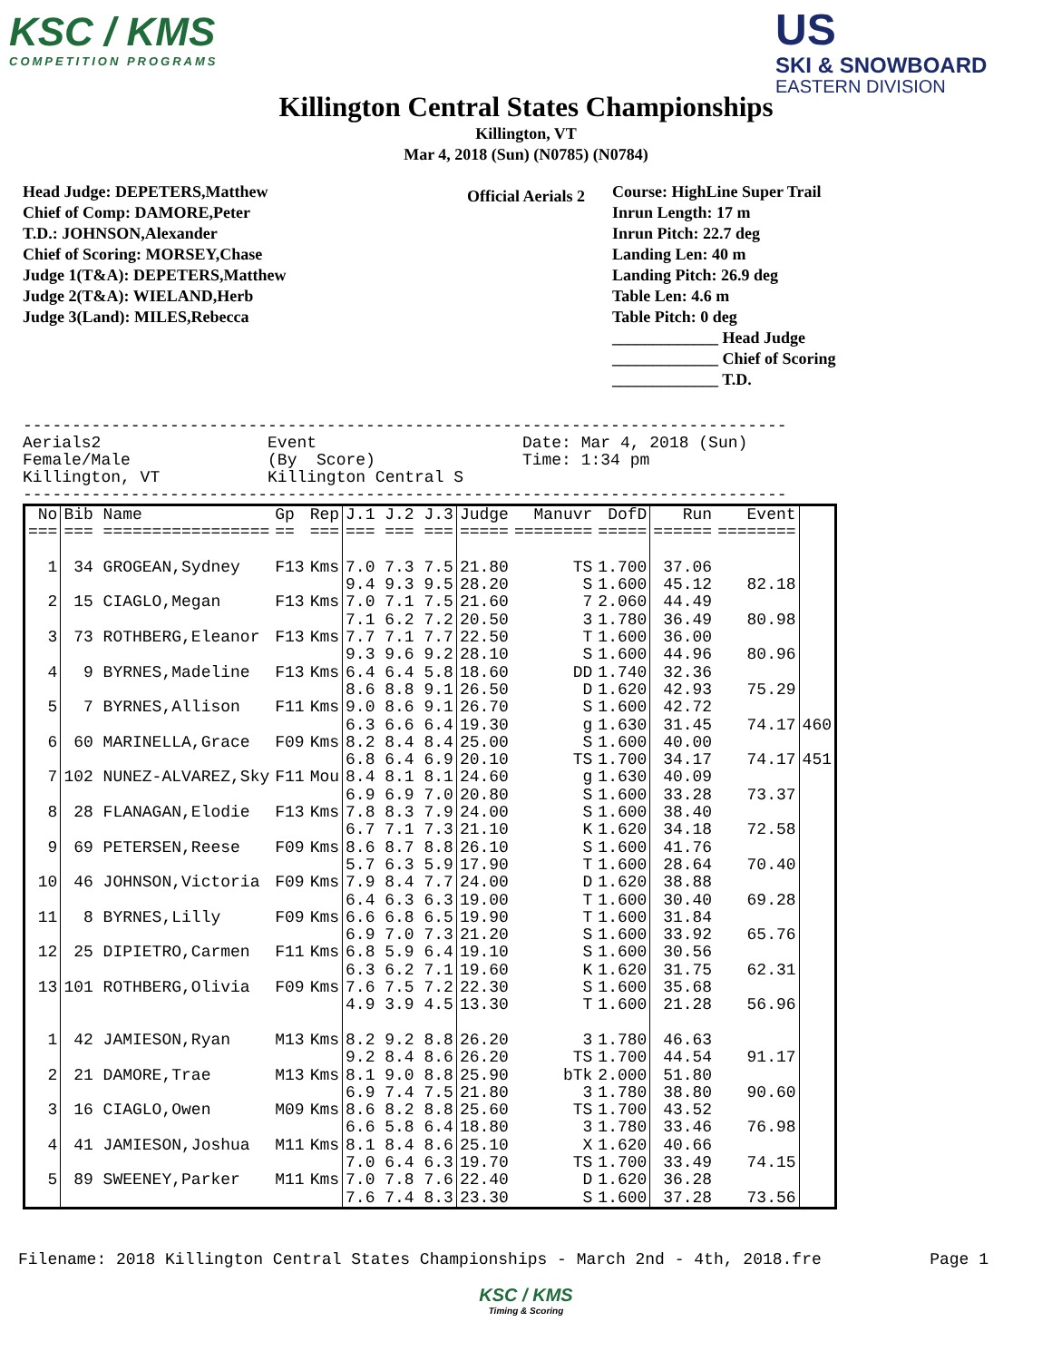KSC / KMS
COMPETITION PROGRAMS
US
SKI & SNOWBOARD
EASTERN DIVISION
Killington Central States Championships
Killington, VT
Mar 4, 2018 (Sun) (N0785) (N0784)
Official Aerials 2
Head Judge: DEPETERS,Matthew
Chief of Comp: DAMORE,Peter
T.D.: JOHNSON,Alexander
Chief of Scoring: MORSEY,Chase
Judge 1(T&A): DEPETERS,Matthew
Judge 2(T&A): WIELAND,Herb
Judge 3(Land): MILES,Rebecca
Course: HighLine Super Trail
Inrun Length: 17 m
Inrun Pitch: 22.7 deg
Landing Len: 40 m
Landing Pitch: 26.9 deg
Table Len: 4.6 m
Table Pitch: 0 deg
_____________ Head Judge
_____________ Chief of Scoring
_____________ T.D.
------------------------------------------------------------------------------ Aerials2 Event Date: Mar 4, 2018 (Sun) Female/Male (By Score) Time: 1:34 pm Killington, VT Killington Central S ------------------------------------------------------------------------------
| No | Bib Name | Gp | Rep | J.1 J.2 J.3 | Judge | Manuvr | DofD | Run | Event | |
| --- | --- | --- | --- | --- | --- | --- | --- | --- | --- | --- |
| === | === ================= | == | === | === === === | ===== | ======== | ===== | ====== | ======== | |
| 1 | 34 GROGEAN,Sydney | F13 | Kms | 7.0 7.3 7.5 | 21.80 | TS | 1.700 | 37.06 | | |
| | | | | 9.4 9.3 9.5 | 28.20 | S | 1.600 | 45.12 | 82.18 | |
| 2 | 15 CIAGLO,Megan | F13 | Kms | 7.0 7.1 7.5 | 21.60 | 7 | 2.060 | 44.49 | | |
| | | | | 7.1 6.2 7.2 | 20.50 | 3 | 1.780 | 36.49 | 80.98 | |
| 3 | 73 ROTHBERG,Eleanor | F13 | Kms | 7.7 7.1 7.7 | 22.50 | T | 1.600 | 36.00 | | |
| | | | | 9.3 9.6 9.2 | 28.10 | S | 1.600 | 44.96 | 80.96 | |
| 4 | 9 BYRNES,Madeline | F13 | Kms | 6.4 6.4 5.8 | 18.60 | DD | 1.740 | 32.36 | | |
| | | | | 8.6 8.8 9.1 | 26.50 | D | 1.620 | 42.93 | 75.29 | |
| 5 | 7 BYRNES,Allison | F11 | Kms | 9.0 8.6 9.1 | 26.70 | S | 1.600 | 42.72 | | |
| | | | | 6.3 6.6 6.4 | 19.30 | g | 1.630 | 31.45 | 74.17 | 460 |
| 6 | 60 MARINELLA,Grace | F09 | Kms | 8.2 8.4 8.4 | 25.00 | S | 1.600 | 40.00 | | |
| | | | | 6.8 6.4 6.9 | 20.10 | TS | 1.700 | 34.17 | 74.17 | 451 |
| 7 | 102 NUNEZ-ALVAREZ,Sky | F11 | Mou | 8.4 8.1 8.1 | 24.60 | g | 1.630 | 40.09 | | |
| | | | | 6.9 6.9 7.0 | 20.80 | S | 1.600 | 33.28 | 73.37 | |
| 8 | 28 FLANAGAN,Elodie | F13 | Kms | 7.8 8.3 7.9 | 24.00 | S | 1.600 | 38.40 | | |
| | | | | 6.7 7.1 7.3 | 21.10 | K | 1.620 | 34.18 | 72.58 | |
| 9 | 69 PETERSEN,Reese | F09 | Kms | 8.6 8.7 8.8 | 26.10 | S | 1.600 | 41.76 | | |
| | | | | 5.7 6.3 5.9 | 17.90 | T | 1.600 | 28.64 | 70.40 | |
| 10 | 46 JOHNSON,Victoria | F09 | Kms | 7.9 8.4 7.7 | 24.00 | D | 1.620 | 38.88 | | |
| | | | | 6.4 6.3 6.3 | 19.00 | T | 1.600 | 30.40 | 69.28 | |
| 11 | 8 BYRNES,Lilly | F09 | Kms | 6.6 6.8 6.5 | 19.90 | T | 1.600 | 31.84 | | |
| | | | | 6.9 7.0 7.3 | 21.20 | S | 1.600 | 33.92 | 65.76 | |
| 12 | 25 DIPIETRO,Carmen | F11 | Kms | 6.8 5.9 6.4 | 19.10 | S | 1.600 | 30.56 | | |
| | | | | 6.3 6.2 7.1 | 19.60 | K | 1.620 | 31.75 | 62.31 | |
| 13 | 101 ROTHBERG,Olivia | F09 | Kms | 7.6 7.5 7.2 | 22.30 | S | 1.600 | 35.68 | | |
| | | | | 4.9 3.9 4.5 | 13.30 | T | 1.600 | 21.28 | 56.96 | |
| 1 | 42 JAMIESON,Ryan | M13 | Kms | 8.2 9.2 8.8 | 26.20 | 3 | 1.780 | 46.63 | | |
| | | | | 9.2 8.4 8.6 | 26.20 | TS | 1.700 | 44.54 | 91.17 | |
| 2 | 21 DAMORE,Trae | M13 | Kms | 8.1 9.0 8.8 | 25.90 | bTk | 2.000 | 51.80 | | |
| | | | | 6.9 7.4 7.5 | 21.80 | 3 | 1.780 | 38.80 | 90.60 | |
| 3 | 16 CIAGLO,Owen | M09 | Kms | 8.6 8.2 8.8 | 25.60 | TS | 1.700 | 43.52 | | |
| | | | | 6.6 5.8 6.4 | 18.80 | 3 | 1.780 | 33.46 | 76.98 | |
| 4 | 41 JAMIESON,Joshua | M11 | Kms | 8.1 8.4 8.6 | 25.10 | X | 1.620 | 40.66 | | |
| | | | | 7.0 6.4 6.3 | 19.70 | TS | 1.700 | 33.49 | 74.15 | |
| 5 | 89 SWEENEY,Parker | M11 | Kms | 7.0 7.8 7.6 | 22.40 | D | 1.620 | 36.28 | | |
| | | | | 7.6 7.4 8.3 | 23.30 | S | 1.600 | 37.28 | 73.56 | |
Filename: 2018 Killington Central States Championships - March 2nd - 4th, 2018.fre Page 1
KSC / KMS
Timing & Scoring